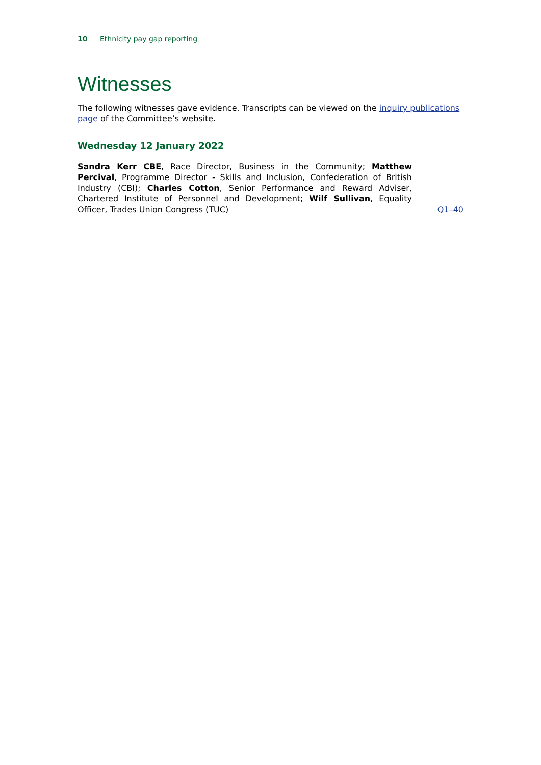10 Ethnicity pay gap reporting
Witnesses
The following witnesses gave evidence. Transcripts can be viewed on the inquiry publications page of the Committee’s website.
Wednesday 12 January 2022
Sandra Kerr CBE, Race Director, Business in the Community; Matthew Percival, Programme Director - Skills and Inclusion, Confederation of British Industry (CBI); Charles Cotton, Senior Performance and Reward Adviser, Chartered Institute of Personnel and Development; Wilf Sullivan, Equality Officer, Trades Union Congress (TUC)
Q1–40